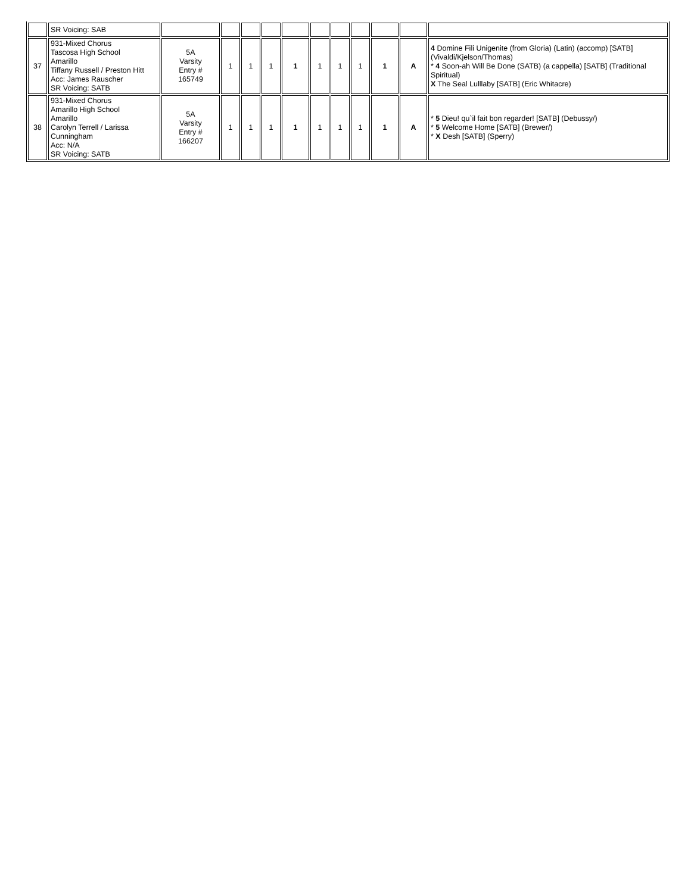| | SR Voicing: SAB | | | | | | | | | | | |
| 37 | 931-Mixed Chorus Tascosa High School Amarillo Tiffany Russell / Preston Hitt Acc: James Rauscher SR Voicing: SATB | 5A Varsity Entry # 165749 | 1 | 1 | 1 | 1 | 1 | 1 | 1 | 1 | A | 4 Domine Fili Unigenite (from Gloria) (Latin) (accomp) [SATB] (Vivaldi/Kjelson/Thomas) * 4 Soon-ah Will Be Done (SATB) (a cappella) [SATB] (Traditional Spiritual) X The Seal Lulllaby [SATB] (Eric Whitacre) |
| 38 | 931-Mixed Chorus Amarillo High School Amarillo Carolyn Terrell / Larissa Cunningham Acc: N/A SR Voicing: SATB | 5A Varsity Entry # 166207 | 1 | 1 | 1 | 1 | 1 | 1 | 1 | 1 | A | * 5 Dieu! qu`il fait bon regarder! [SATB] (Debussy/) * 5 Welcome Home [SATB] (Brewer/) * X Desh [SATB] (Sperry) |